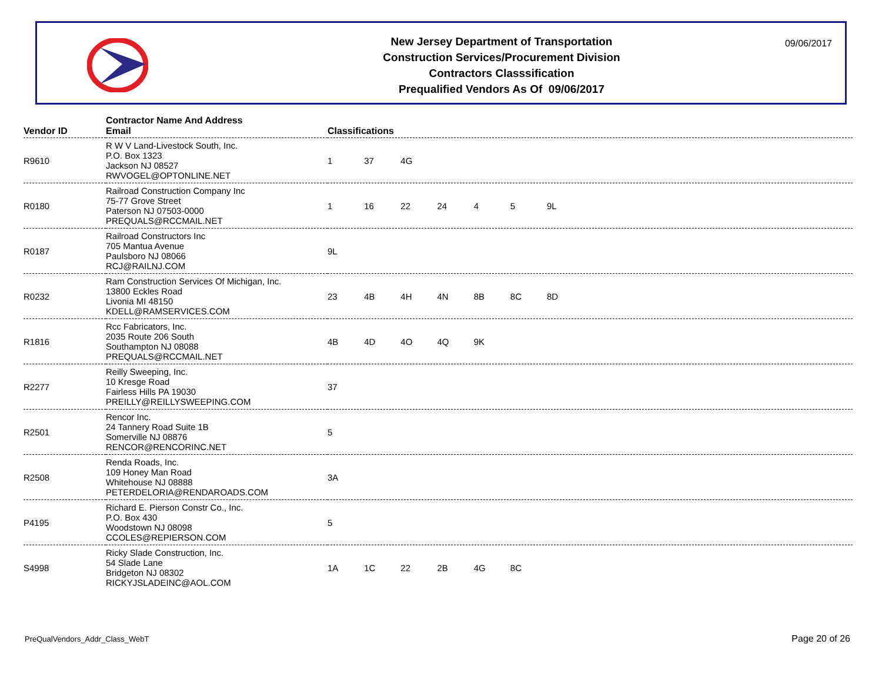New Jersey Department of Transportation
Construction Services/Procurement Division
Contractors Classsification
Prequalified Vendors As Of 09/06/2017
09/06/2017
| Vendor ID | Contractor Name And Address Email | Classifications |
| --- | --- | --- |
| R9610 | R W V Land-Livestock South, Inc. P.O. Box 1323 Jackson NJ 08527 RWVOGEL@OPTONLINE.NET | 1 37 4G |
| R0180 | Railroad Construction Company Inc 75-77 Grove Street Paterson NJ 07503-0000 PREQUALS@RCCMAIL.NET | 1 16 22 24 4 5 9L |
| R0187 | Railroad Constructors Inc 705 Mantua Avenue Paulsboro NJ 08066 RCJ@RAILNJ.COM | 9L |
| R0232 | Ram Construction Services Of Michigan, Inc. 13800 Eckles Road Livonia MI 48150 KDELL@RAMSERVICES.COM | 23 4B 4H 4N 8B 8C 8D |
| R1816 | Rcc Fabricators, Inc. 2035 Route 206 South Southampton NJ 08088 PREQUALS@RCCMAIL.NET | 4B 4D 4O 4Q 9K |
| R2277 | Reilly Sweeping, Inc. 10 Kresge Road Fairless Hills PA 19030 PREILLY@REILLYSWEEPING.COM | 37 |
| R2501 | Rencor Inc. 24 Tannery Road Suite 1B Somerville NJ 08876 RENCOR@RENCORINC.NET | 5 |
| R2508 | Renda Roads, Inc. 109 Honey Man Road Whitehouse NJ 08888 PETERDELORIA@RENDAROADS.COM | 3A |
| P4195 | Richard E. Pierson Constr Co., Inc. P.O. Box 430 Woodstown NJ 08098 CCOLES@REPIERSON.COM | 5 |
| S4998 | Ricky Slade Construction, Inc. 54 Slade Lane Bridgeton NJ 08302 RICKYJSLADEINC@AOL.COM | 1A 1C 22 2B 4G 8C |
PreQualVendors_Addr_Class_WebT Page 20 of 26